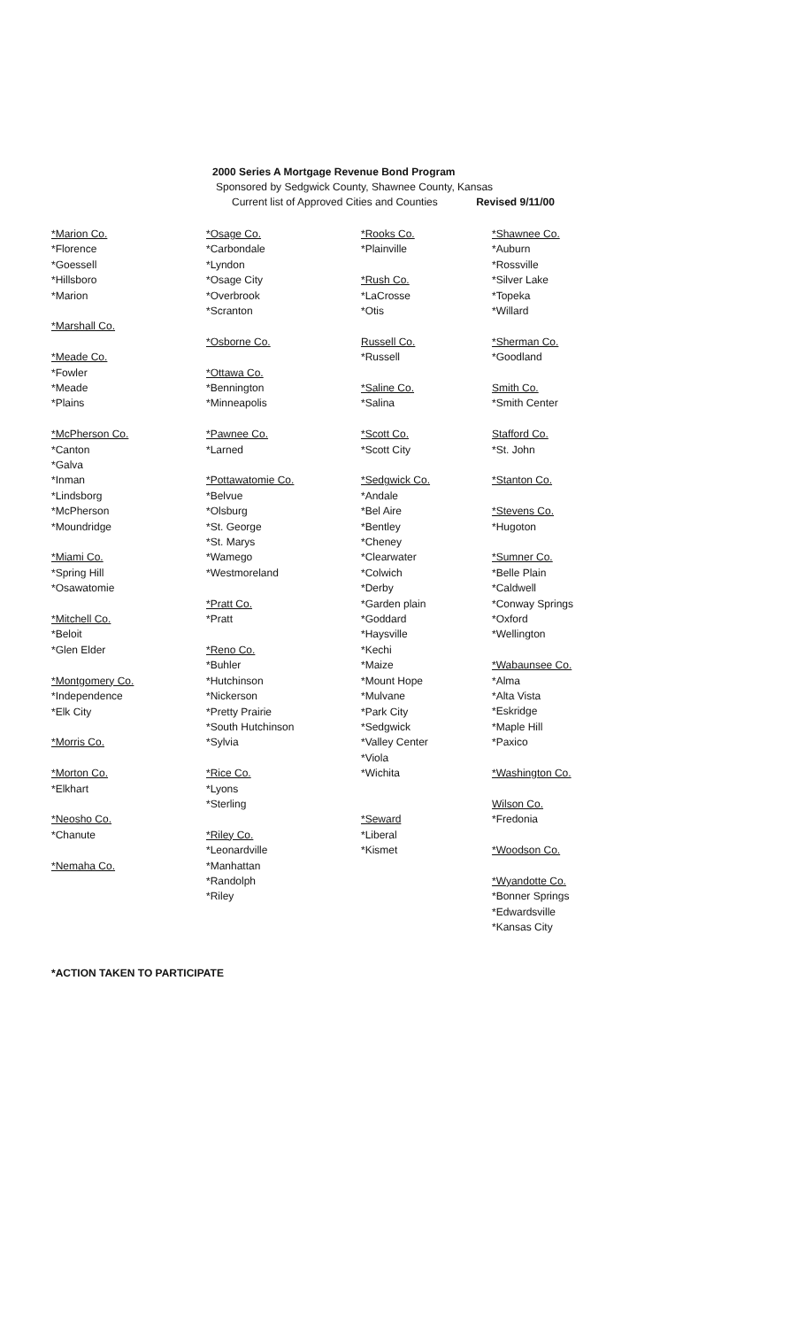2000 Series A Mortgage Revenue Bond Program
Sponsored by Sedgwick County, Shawnee County, Kansas
Current list of Approved Cities and Counties Revised 9/11/00
*Marion Co.
*Florence
*Goessell
*Hillsboro
*Marion
*Marshall Co.
*Meade Co.
*Fowler
*Meade
*Plains
*McPherson Co.
*Canton
*Galva
*Inman
*Lindsborg
*McPherson
*Moundridge
*Miami Co.
*Spring Hill
*Osawatomie
*Mitchell Co.
*Beloit
*Glen Elder
*Montgomery Co.
*Independence
*Elk City
*Morris Co.
*Morton Co.
*Elkhart
*Neosho Co.
*Chanute
*Nemaha Co.
*Osage Co.
*Carbondale
*Lyndon
*Osage City
*Overbrook
*Scranton
*Osborne Co.
*Ottawa Co.
*Bennington
*Minneapolis
*Pawnee Co.
*Larned
*Pottawatomie Co.
*Belvue
*Olsburg
*St. George
*St. Marys
*Wamego
*Westmoreland
*Pratt Co.
*Pratt
*Reno Co.
*Buhler
*Hutchinson
*Nickerson
*Pretty Prairie
*South Hutchinson
*Sylvia
*Rice Co.
*Lyons
*Sterling
*Riley Co.
*Leonardville
*Manhattan
*Randolph
*Riley
*Rooks Co.
*Plainville
*Rush Co.
*LaCrosse
*Otis
Russell Co.
*Russell
*Saline Co.
*Salina
*Scott Co.
*Scott City
*Sedgwick Co.
*Andale
*Bel Aire
*Bentley
*Cheney
*Clearwater
*Colwich
*Derby
*Garden plain
*Goddard
*Haysville
*Kechi
*Maize
*Mount Hope
*Mulvane
*Park City
*Sedgwick
*Valley Center
*Viola
*Wichita
*Seward
*Liberal
*Kismet
*Shawnee Co.
*Auburn
*Rossville
*Silver Lake
*Topeka
*Willard
*Sherman Co.
*Goodland
Smith Co.
*Smith Center
Stafford Co.
*St. John
*Stanton Co.
*Stevens Co.
*Hugoton
*Sumner Co.
*Belle Plain
*Caldwell
*Conway Springs
*Oxford
*Wellington
*Wabaunsee Co.
*Alma
*Alta Vista
*Eskridge
*Maple Hill
*Paxico
*Washington Co.
Wilson Co.
*Fredonia
*Woodson Co.
*Wyandotte Co.
*Bonner Springs
*Edwardsville
*Kansas City
*ACTION TAKEN TO PARTICIPATE